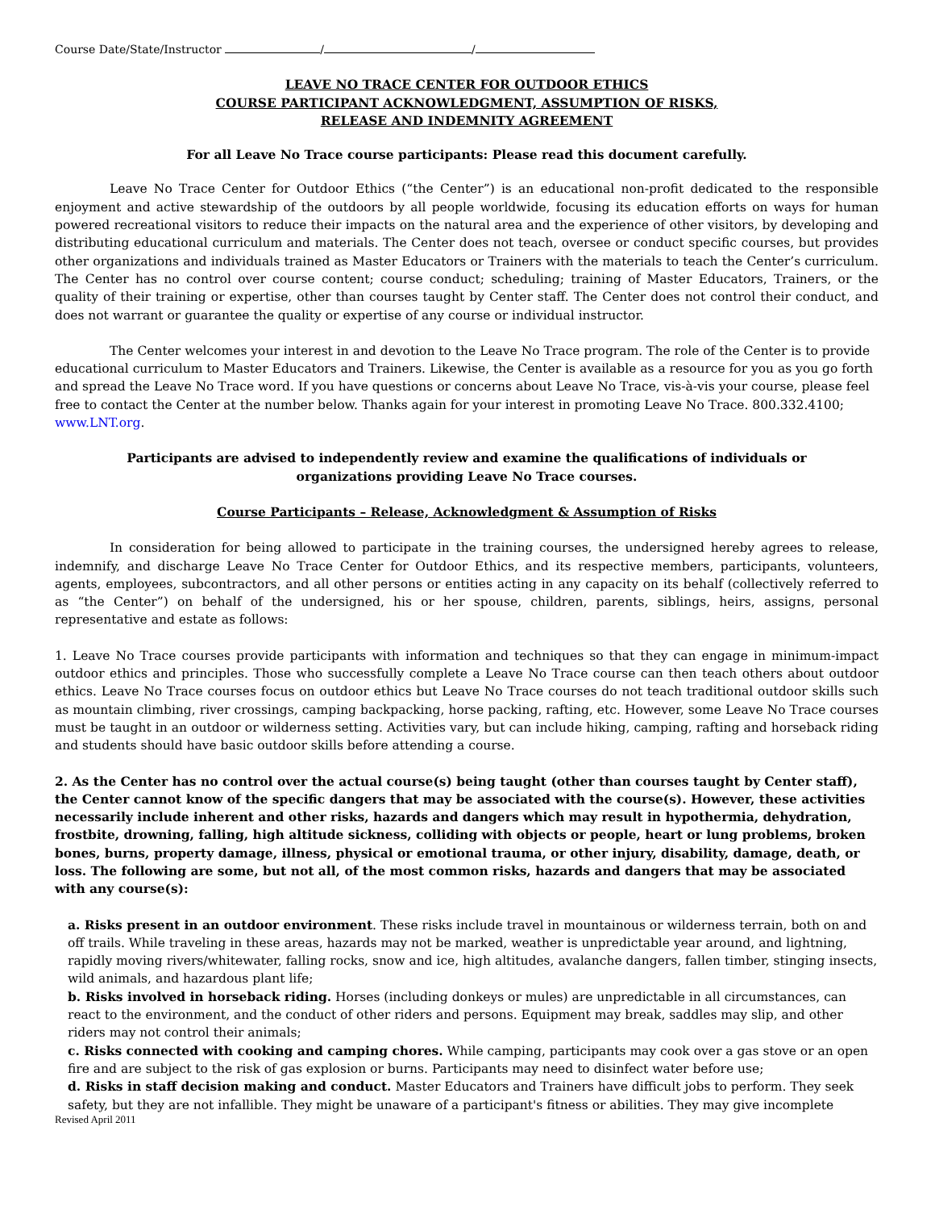Course Date/State/Instructor / /
LEAVE NO TRACE CENTER FOR OUTDOOR ETHICS
COURSE PARTICIPANT ACKNOWLEDGMENT, ASSUMPTION OF RISKS,
RELEASE AND INDEMNITY AGREEMENT
For all Leave No Trace course participants: Please read this document carefully.
Leave No Trace Center for Outdoor Ethics (“the Center”) is an educational non-profit dedicated to the responsible enjoyment and active stewardship of the outdoors by all people worldwide, focusing its education efforts on ways for human powered recreational visitors to reduce their impacts on the natural area and the experience of other visitors, by developing and distributing educational curriculum and materials. The Center does not teach, oversee or conduct specific courses, but provides other organizations and individuals trained as Master Educators or Trainers with the materials to teach the Center’s curriculum. The Center has no control over course content; course conduct; scheduling; training of Master Educators, Trainers, or the quality of their training or expertise, other than courses taught by Center staff. The Center does not control their conduct, and does not warrant or guarantee the quality or expertise of any course or individual instructor.
The Center welcomes your interest in and devotion to the Leave No Trace program. The role of the Center is to provide educational curriculum to Master Educators and Trainers. Likewise, the Center is available as a resource for you as you go forth and spread the Leave No Trace word. If you have questions or concerns about Leave No Trace, vis-à-vis your course, please feel free to contact the Center at the number below. Thanks again for your interest in promoting Leave No Trace. 800.332.4100; www.LNT.org.
Participants are advised to independently review and examine the qualifications of individuals or
organizations providing Leave No Trace courses.
Course Participants – Release, Acknowledgment & Assumption of Risks
In consideration for being allowed to participate in the training courses, the undersigned hereby agrees to release, indemnify, and discharge Leave No Trace Center for Outdoor Ethics, and its respective members, participants, volunteers, agents, employees, subcontractors, and all other persons or entities acting in any capacity on its behalf (collectively referred to as “the Center”) on behalf of the undersigned, his or her spouse, children, parents, siblings, heirs, assigns, personal representative and estate as follows:
1. Leave No Trace courses provide participants with information and techniques so that they can engage in minimum-impact outdoor ethics and principles. Those who successfully complete a Leave No Trace course can then teach others about outdoor ethics. Leave No Trace courses focus on outdoor ethics but Leave No Trace courses do not teach traditional outdoor skills such as mountain climbing, river crossings, camping backpacking, horse packing, rafting, etc. However, some Leave No Trace courses must be taught in an outdoor or wilderness setting. Activities vary, but can include hiking, camping, rafting and horseback riding and students should have basic outdoor skills before attending a course.
2. As the Center has no control over the actual course(s) being taught (other than courses taught by Center staff), the Center cannot know of the specific dangers that may be associated with the course(s). However, these activities necessarily include inherent and other risks, hazards and dangers which may result in hypothermia, dehydration, frostbite, drowning, falling, high altitude sickness, colliding with objects or people, heart or lung problems, broken bones, burns, property damage, illness, physical or emotional trauma, or other injury, disability, damage, death, or loss. The following are some, but not all, of the most common risks, hazards and dangers that may be associated with any course(s):
a. Risks present in an outdoor environment. These risks include travel in mountainous or wilderness terrain, both on and off trails. While traveling in these areas, hazards may not be marked, weather is unpredictable year around, and lightning, rapidly moving rivers/whitewater, falling rocks, snow and ice, high altitudes, avalanche dangers, fallen timber, stinging insects, wild animals, and hazardous plant life;
b. Risks involved in horseback riding. Horses (including donkeys or mules) are unpredictable in all circumstances, can react to the environment, and the conduct of other riders and persons. Equipment may break, saddles may slip, and other riders may not control their animals;
c. Risks connected with cooking and camping chores. While camping, participants may cook over a gas stove or an open fire and are subject to the risk of gas explosion or burns. Participants may need to disinfect water before use;
d. Risks in staff decision making and conduct. Master Educators and Trainers have difficult jobs to perform. They seek safety, but they are not infallible. They might be unaware of a participant's fitness or abilities. They may give incomplete
Revised April 2011